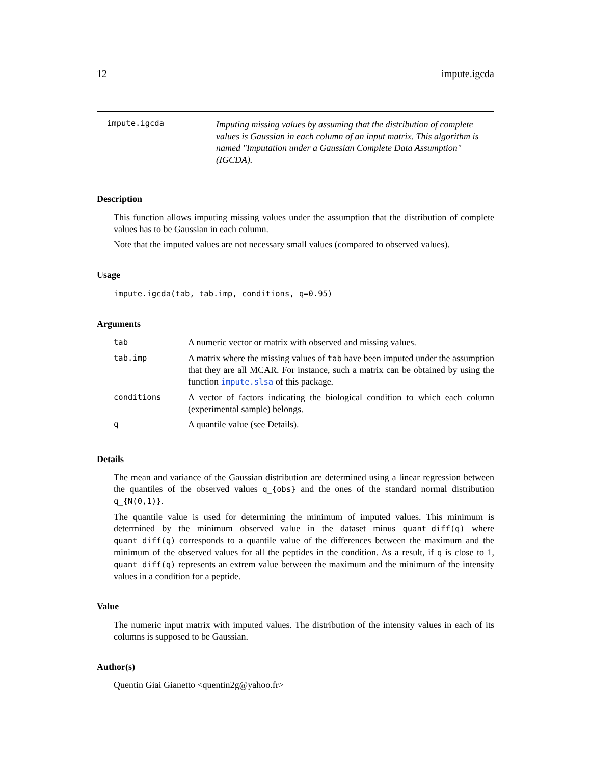12 impute.igcda
impute.igcda
Imputing missing values by assuming that the distribution of complete values is Gaussian in each column of an input matrix. This algorithm is named "Imputation under a Gaussian Complete Data Assumption" (IGCDA).
Description
This function allows imputing missing values under the assumption that the distribution of complete values has to be Gaussian in each column.
Note that the imputed values are not necessary small values (compared to observed values).
Usage
impute.igcda(tab, tab.imp, conditions, q=0.95)
Arguments
| tab | A numeric vector or matrix with observed and missing values. |
| tab.imp | A matrix where the missing values of tab have been imputed under the assumption that they are all MCAR. For instance, such a matrix can be obtained by using the function impute.slsa of this package. |
| conditions | A vector of factors indicating the biological condition to which each column (experimental sample) belongs. |
| q | A quantile value (see Details). |
Details
The mean and variance of the Gaussian distribution are determined using a linear regression between the quantiles of the observed values q_{obs} and the ones of the standard normal distribution q_{N(0,1)}.
The quantile value is used for determining the minimum of imputed values. This minimum is determined by the minimum observed value in the dataset minus quant_diff(q) where quant_diff(q) corresponds to a quantile value of the differences between the maximum and the minimum of the observed values for all the peptides in the condition. As a result, if q is close to 1, quant_diff(q) represents an extrem value between the maximum and the minimum of the intensity values in a condition for a peptide.
Value
The numeric input matrix with imputed values. The distribution of the intensity values in each of its columns is supposed to be Gaussian.
Author(s)
Quentin Giai Gianetto <quentin2g@yahoo.fr>